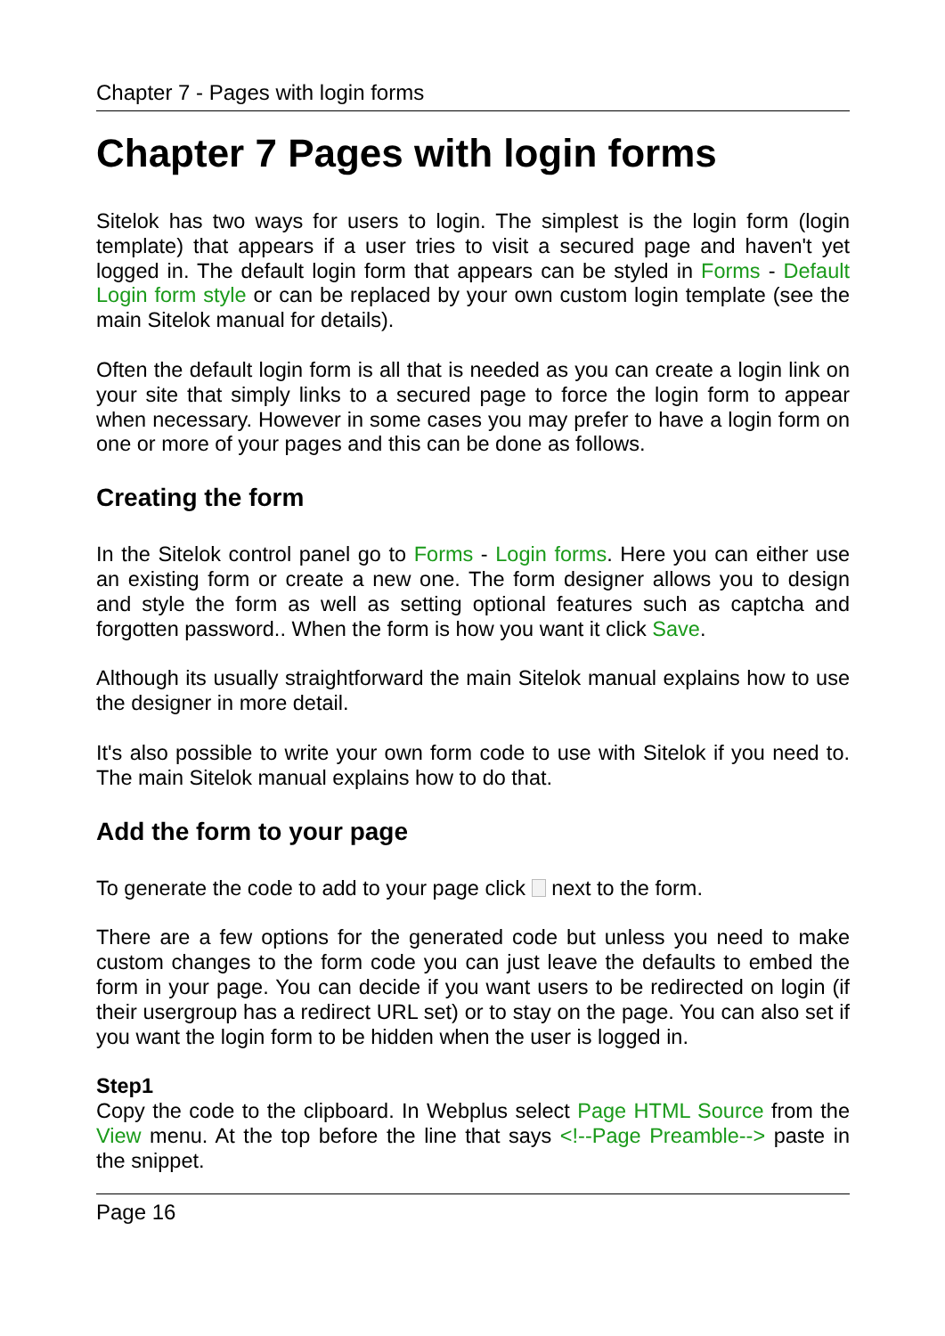Chapter 7 - Pages with login forms
Chapter 7 Pages with login forms
Sitelok has two ways for users to login. The simplest is the login form (login template) that appears if a user tries to visit a secured page and haven't yet logged in. The default login form that appears can be styled in Forms - Default Login form style or can be replaced by your own custom login template (see the main Sitelok manual for details).
Often the default login form is all that is needed as you can create a login link on your site that simply links to a secured page to force the login form to appear when necessary. However in some cases you may prefer to have a login form on one or more of your pages and this can be done as follows.
Creating the form
In the Sitelok control panel go to Forms - Login forms. Here you can either use an existing form or create a new one. The form designer allows you to design and style the form as well as setting optional features such as captcha and forgotten password.. When the form is how you want it click Save.
Although its usually straightforward the main Sitelok manual explains how to use the designer in more detail.
It's also possible to write your own form code to use with Sitelok if you need to. The main Sitelok manual explains how to do that.
Add the form to your page
To generate the code to add to your page click next to the form.
There are a few options for the generated code but unless you need to make custom changes to the form code you can just leave the defaults to embed the form in your page. You can decide if you want users to be redirected on login (if their usergroup has a redirect URL set) or to stay on the page. You can also set if you want the login form to be hidden when the user is logged in.
Step1
Copy the code to the clipboard. In Webplus select Page HTML Source from the View menu. At the top before the line that says <!--Page Preamble--> paste in the snippet.
Page 16